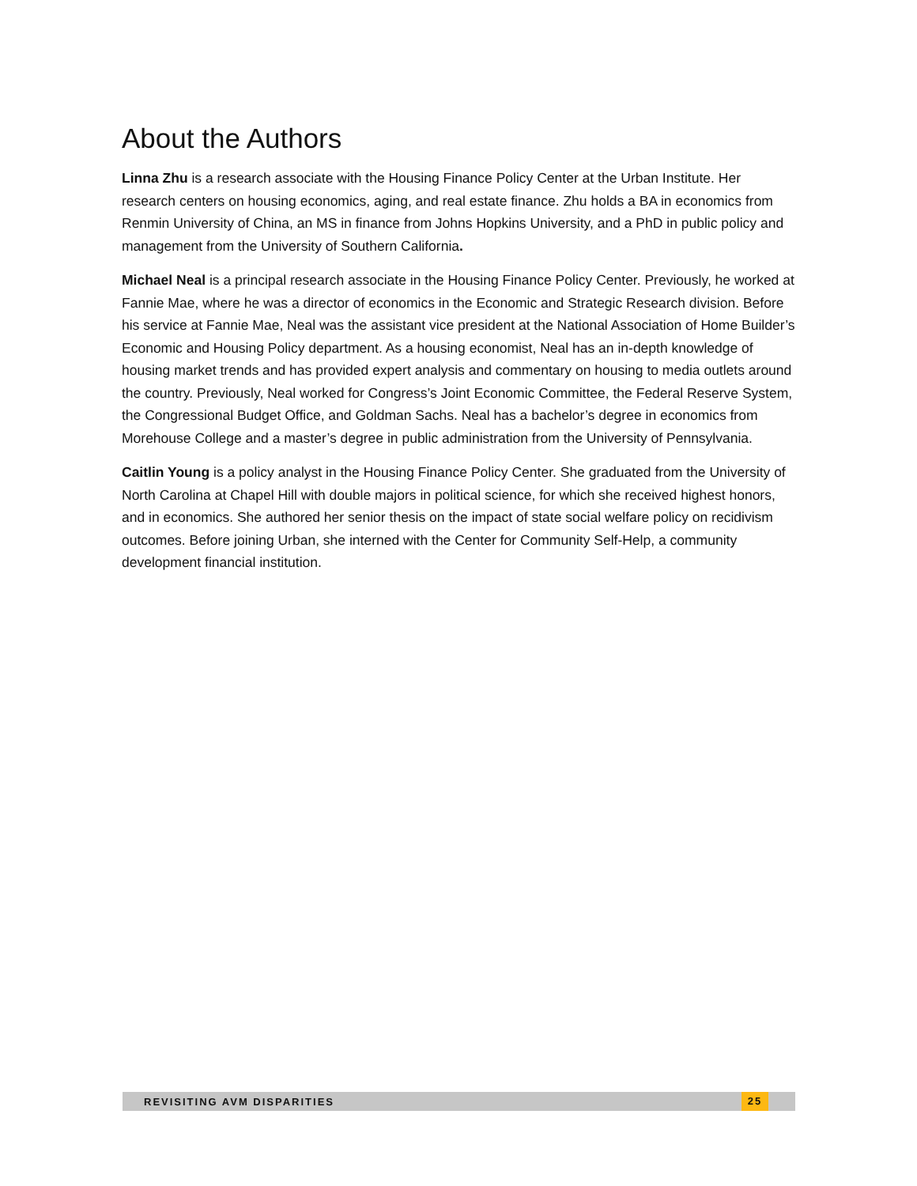About the Authors
Linna Zhu is a research associate with the Housing Finance Policy Center at the Urban Institute. Her research centers on housing economics, aging, and real estate finance. Zhu holds a BA in economics from Renmin University of China, an MS in finance from Johns Hopkins University, and a PhD in public policy and management from the University of Southern California.
Michael Neal is a principal research associate in the Housing Finance Policy Center. Previously, he worked at Fannie Mae, where he was a director of economics in the Economic and Strategic Research division. Before his service at Fannie Mae, Neal was the assistant vice president at the National Association of Home Builder’s Economic and Housing Policy department. As a housing economist, Neal has an in-depth knowledge of housing market trends and has provided expert analysis and commentary on housing to media outlets around the country. Previously, Neal worked for Congress’s Joint Economic Committee, the Federal Reserve System, the Congressional Budget Office, and Goldman Sachs. Neal has a bachelor’s degree in economics from Morehouse College and a master’s degree in public administration from the University of Pennsylvania.
Caitlin Young is a policy analyst in the Housing Finance Policy Center. She graduated from the University of North Carolina at Chapel Hill with double majors in political science, for which she received highest honors, and in economics. She authored her senior thesis on the impact of state social welfare policy on recidivism outcomes. Before joining Urban, she interned with the Center for Community Self-Help, a community development financial institution.
REVISITING AVM DISPARITIES 25